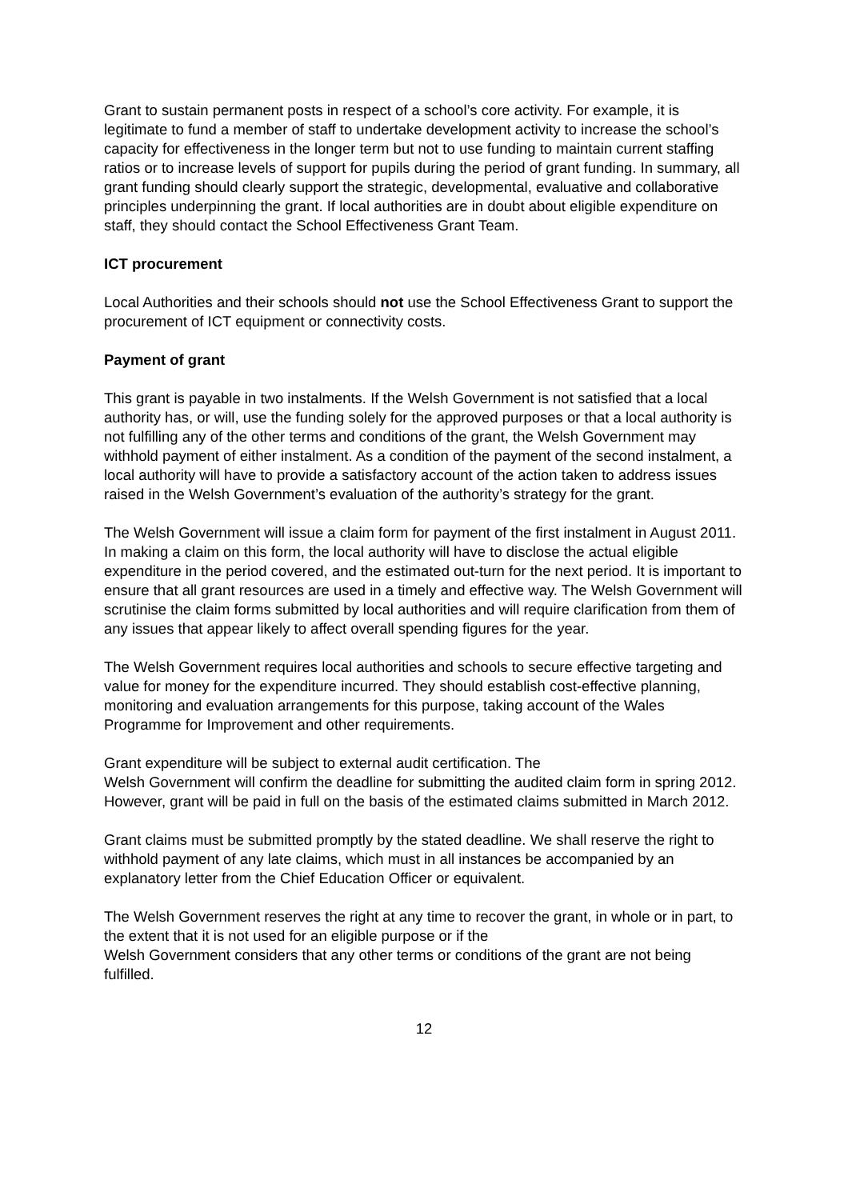Grant to sustain permanent posts in respect of a school’s core activity. For example, it is legitimate to fund a member of staff to undertake development activity to increase the school’s capacity for effectiveness in the longer term but not to use funding to maintain current staffing ratios or to increase levels of support for pupils during the period of grant funding. In summary, all grant funding should clearly support the strategic, developmental, evaluative and collaborative principles underpinning the grant. If local authorities are in doubt about eligible expenditure on staff, they should contact the School Effectiveness Grant Team.
ICT procurement
Local Authorities and their schools should not use the School Effectiveness Grant to support the procurement of ICT equipment or connectivity costs.
Payment of grant
This grant is payable in two instalments. If the Welsh Government is not satisfied that a local authority has, or will, use the funding solely for the approved purposes or that a local authority is not fulfilling any of the other terms and conditions of the grant, the Welsh Government may withhold payment of either instalment. As a condition of the payment of the second instalment, a local authority will have to provide a satisfactory account of the action taken to address issues raised in the Welsh Government’s evaluation of the authority’s strategy for the grant.
The Welsh Government will issue a claim form for payment of the first instalment in August 2011. In making a claim on this form, the local authority will have to disclose the actual eligible expenditure in the period covered, and the estimated out-turn for the next period. It is important to ensure that all grant resources are used in a timely and effective way. The Welsh Government will scrutinise the claim forms submitted by local authorities and will require clarification from them of any issues that appear likely to affect overall spending figures for the year.
The Welsh Government requires local authorities and schools to secure effective targeting and value for money for the expenditure incurred. They should establish cost-effective planning, monitoring and evaluation arrangements for this purpose, taking account of the Wales Programme for Improvement and other requirements.
Grant expenditure will be subject to external audit certification. The
Welsh Government will confirm the deadline for submitting the audited claim form in spring 2012. However, grant will be paid in full on the basis of the estimated claims submitted in March 2012.
Grant claims must be submitted promptly by the stated deadline. We shall reserve the right to withhold payment of any late claims, which must in all instances be accompanied by an explanatory letter from the Chief Education Officer or equivalent.
The Welsh Government reserves the right at any time to recover the grant, in whole or in part, to the extent that it is not used for an eligible purpose or if the
Welsh Government considers that any other terms or conditions of the grant are not being fulfilled.
12